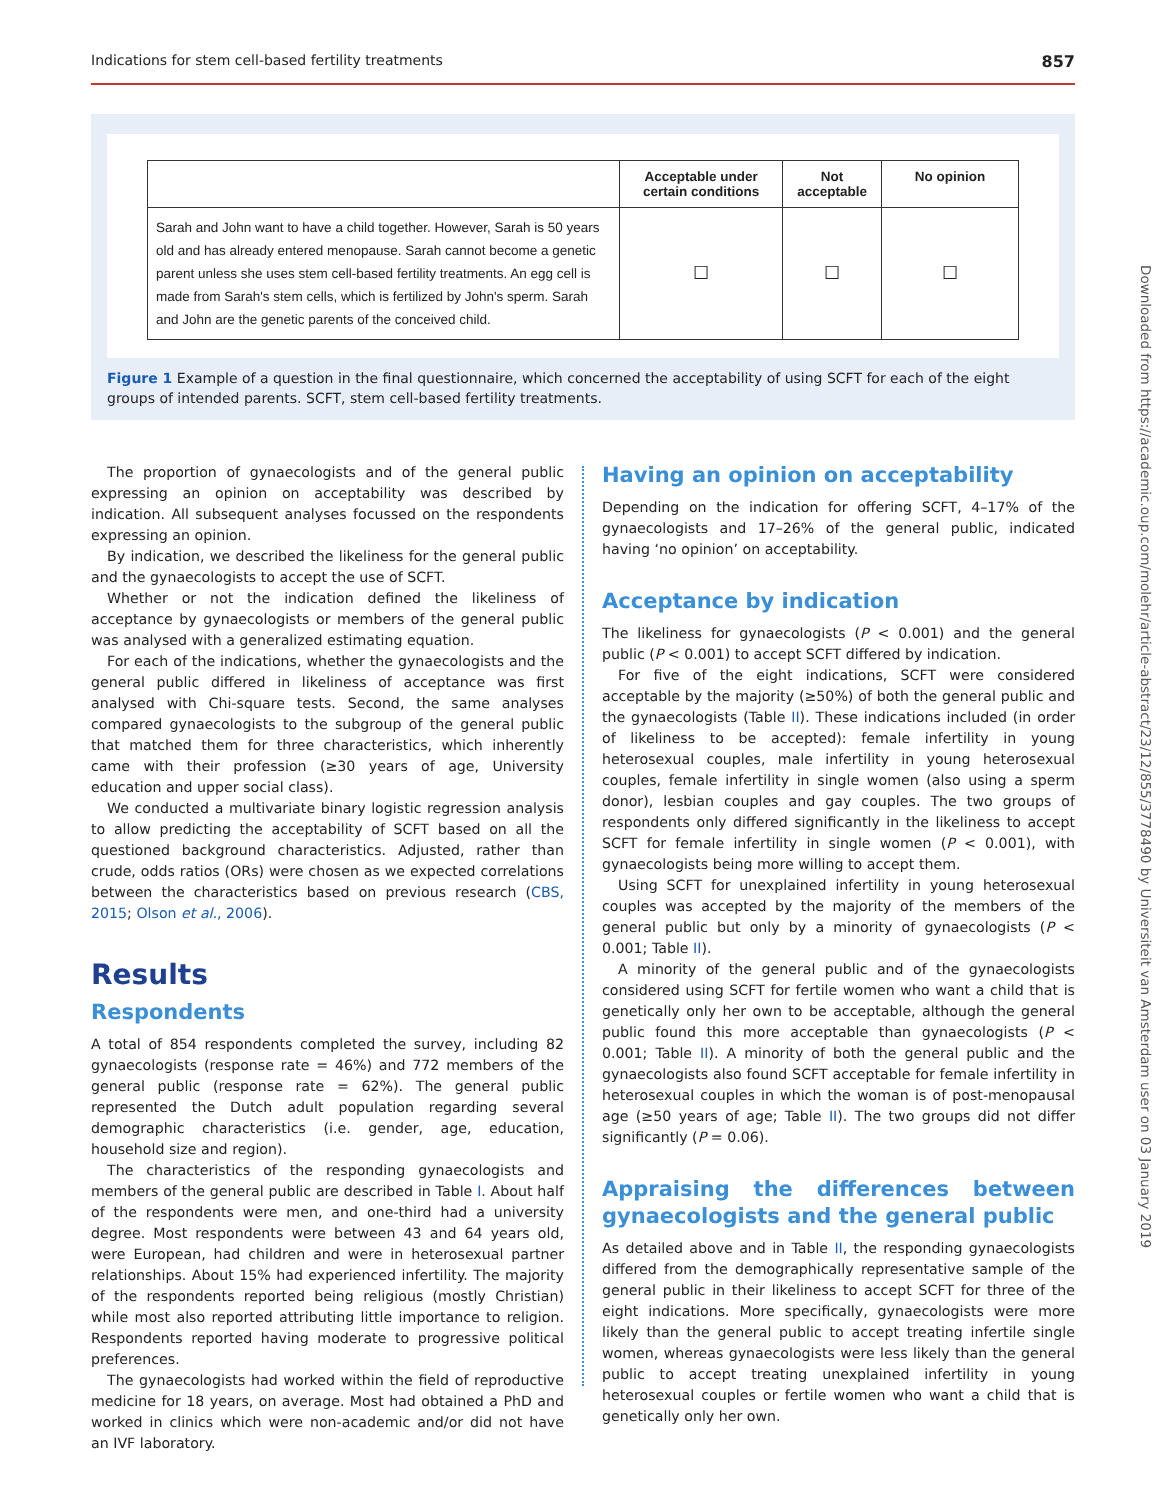Indications for stem cell-based fertility treatments 857
| | Acceptable under certain conditions | Not acceptable | No opinion |
| --- | --- | --- | --- |
| Sarah and John want to have a child together. However, Sarah is 50 years old and has already entered menopause. Sarah cannot become a genetic parent unless she uses stem cell-based fertility treatments. An egg cell is made from Sarah's stem cells, which is fertilized by John's sperm. Sarah and John are the genetic parents of the conceived child. | ☐ | ☐ | ☐ |
Figure 1 Example of a question in the final questionnaire, which concerned the acceptability of using SCFT for each of the eight groups of intended parents. SCFT, stem cell-based fertility treatments.
The proportion of gynaecologists and of the general public expressing an opinion on acceptability was described by indication. All subsequent analyses focussed on the respondents expressing an opinion.
By indication, we described the likeliness for the general public and the gynaecologists to accept the use of SCFT.
Whether or not the indication defined the likeliness of acceptance by gynaecologists or members of the general public was analysed with a generalized estimating equation.
For each of the indications, whether the gynaecologists and the general public differed in likeliness of acceptance was first analysed with Chi-square tests. Second, the same analyses compared gynaecologists to the subgroup of the general public that matched them for three characteristics, which inherently came with their profession (≥30 years of age, University education and upper social class).
We conducted a multivariate binary logistic regression analysis to allow predicting the acceptability of SCFT based on all the questioned background characteristics. Adjusted, rather than crude, odds ratios (ORs) were chosen as we expected correlations between the characteristics based on previous research (CBS, 2015; Olson et al., 2006).
Results
Respondents
A total of 854 respondents completed the survey, including 82 gynaecologists (response rate = 46%) and 772 members of the general public (response rate = 62%). The general public represented the Dutch adult population regarding several demographic characteristics (i.e. gender, age, education, household size and region).
The characteristics of the responding gynaecologists and members of the general public are described in Table I. About half of the respondents were men, and one-third had a university degree. Most respondents were between 43 and 64 years old, were European, had children and were in heterosexual partner relationships. About 15% had experienced infertility. The majority of the respondents reported being religious (mostly Christian) while most also reported attributing little importance to religion. Respondents reported having moderate to progressive political preferences.
The gynaecologists had worked within the field of reproductive medicine for 18 years, on average. Most had obtained a PhD and worked in clinics which were non-academic and/or did not have an IVF laboratory.
Having an opinion on acceptability
Depending on the indication for offering SCFT, 4–17% of the gynaecologists and 17–26% of the general public, indicated having ‘no opinion’ on acceptability.
Acceptance by indication
The likeliness for gynaecologists (P < 0.001) and the general public (P < 0.001) to accept SCFT differed by indication.
For five of the eight indications, SCFT were considered acceptable by the majority (≥50%) of both the general public and the gynaecologists (Table II). These indications included (in order of likeliness to be accepted): female infertility in young heterosexual couples, male infertility in young heterosexual couples, female infertility in single women (also using a sperm donor), lesbian couples and gay couples. The two groups of respondents only differed significantly in the likeliness to accept SCFT for female infertility in single women (P < 0.001), with gynaecologists being more willing to accept them.
Using SCFT for unexplained infertility in young heterosexual couples was accepted by the majority of the members of the general public but only by a minority of gynaecologists (P < 0.001; Table II).
A minority of the general public and of the gynaecologists considered using SCFT for fertile women who want a child that is genetically only her own to be acceptable, although the general public found this more acceptable than gynaecologists (P < 0.001; Table II). A minority of both the general public and the gynaecologists also found SCFT acceptable for female infertility in heterosexual couples in which the woman is of post-menopausal age (≥50 years of age; Table II). The two groups did not differ significantly (P = 0.06).
Appraising the differences between gynaecologists and the general public
As detailed above and in Table II, the responding gynaecologists differed from the demographically representative sample of the general public in their likeliness to accept SCFT for three of the eight indications. More specifically, gynaecologists were more likely than the general public to accept treating infertile single women, whereas gynaecologists were less likely than the general public to accept treating unexplained infertility in young heterosexual couples or fertile women who want a child that is genetically only her own.
Downloaded from https://academic.oup.com/molehr/article-abstract/23/12/855/3778490 by Universiteit van Amsterdam user on 03 January 2019